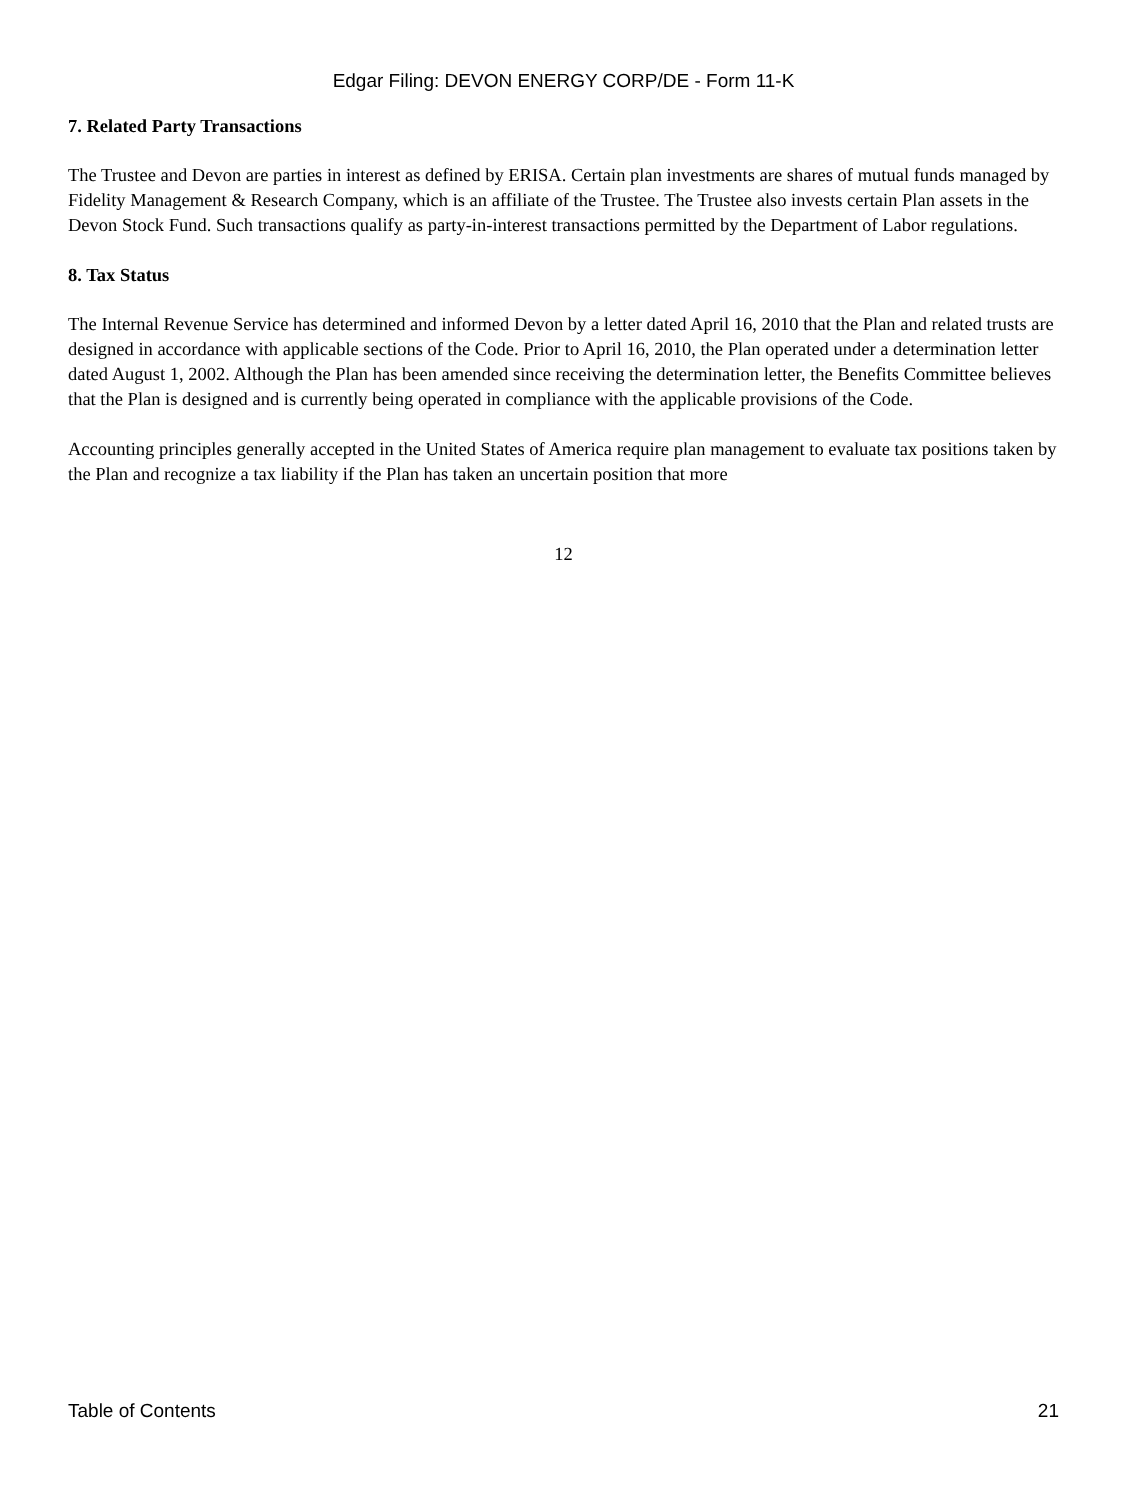Edgar Filing: DEVON ENERGY CORP/DE - Form 11-K
7. Related Party Transactions
The Trustee and Devon are parties in interest as defined by ERISA. Certain plan investments are shares of mutual funds managed by Fidelity Management & Research Company, which is an affiliate of the Trustee. The Trustee also invests certain Plan assets in the Devon Stock Fund. Such transactions qualify as party-in-interest transactions permitted by the Department of Labor regulations.
8. Tax Status
The Internal Revenue Service has determined and informed Devon by a letter dated April 16, 2010 that the Plan and related trusts are designed in accordance with applicable sections of the Code. Prior to April 16, 2010, the Plan operated under a determination letter dated August 1, 2002. Although the Plan has been amended since receiving the determination letter, the Benefits Committee believes that the Plan is designed and is currently being operated in compliance with the applicable provisions of the Code.
Accounting principles generally accepted in the United States of America require plan management to evaluate tax positions taken by the Plan and recognize a tax liability if the Plan has taken an uncertain position that more
12
Table of Contents 21